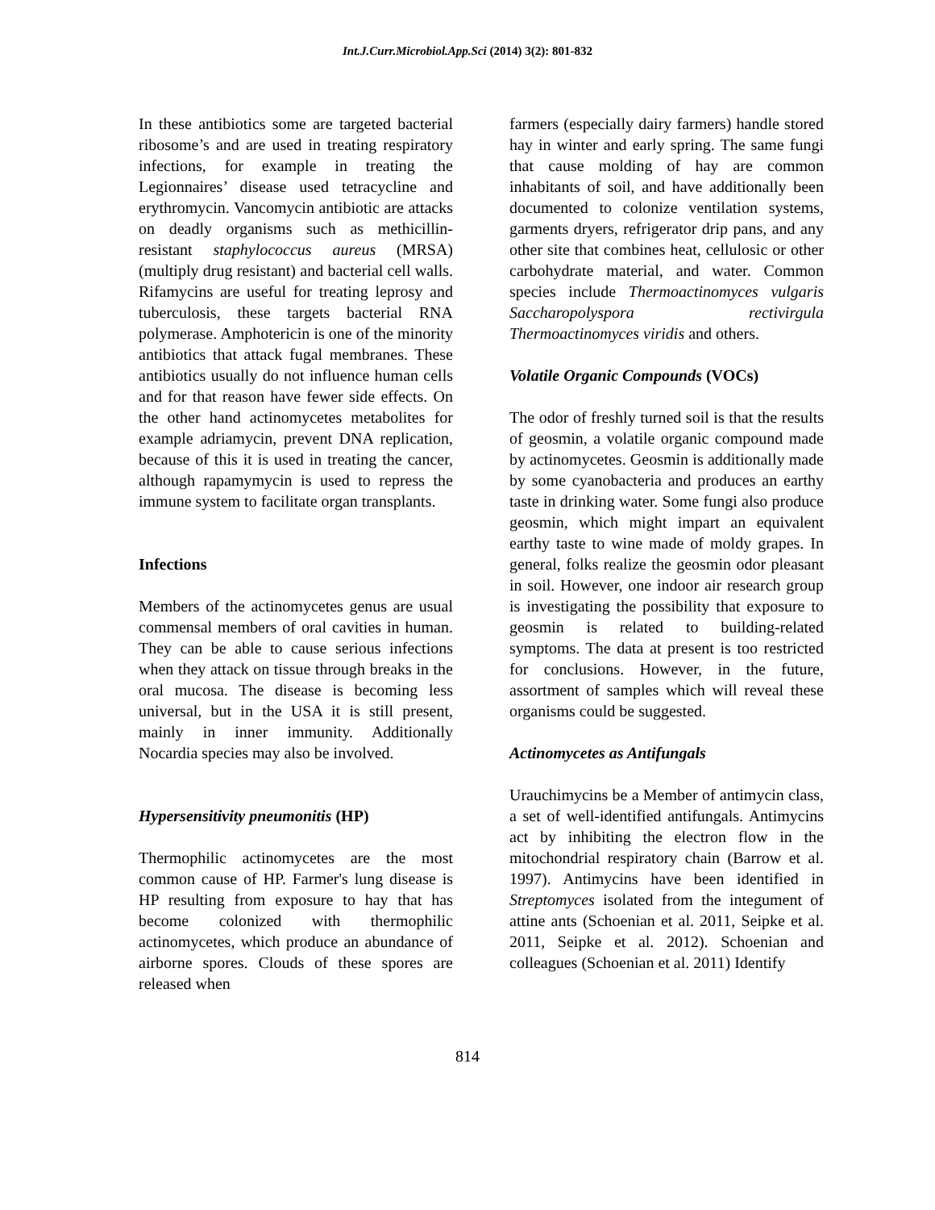Int.J.Curr.Microbiol.App.Sci (2014) 3(2): 801-832
In these antibiotics some are targeted bacterial ribosome’s and are used in treating respiratory infections, for example in treating the Legionnaires’ disease used tetracycline and erythromycin. Vancomycin antibiotic are attacks on deadly organisms such as methicillin-resistant staphylococcus aureus (MRSA) (multiply drug resistant) and bacterial cell walls. Rifamycins are useful for treating leprosy and tuberculosis, these targets bacterial RNA polymerase. Amphotericin is one of the minority antibiotics that attack fugal membranes. These antibiotics usually do not influence human cells and for that reason have fewer side effects. On the other hand actinomycetes metabolites for example adriamycin, prevent DNA replication, because of this it is used in treating the cancer, although rapamymycin is used to repress the immune system to facilitate organ transplants.
Infections
Members of the actinomycetes genus are usual commensal members of oral cavities in human. They can be able to cause serious infections when they attack on tissue through breaks in the oral mucosa. The disease is becoming less universal, but in the USA it is still present, mainly in inner immunity. Additionally Nocardia species may also be involved.
Hypersensitivity pneumonitis (HP)
Thermophilic actinomycetes are the most common cause of HP. Farmer's lung disease is HP resulting from exposure to hay that has become colonized with thermophilic actinomycetes, which produce an abundance of airborne spores. Clouds of these spores are released when
farmers (especially dairy farmers) handle stored hay in winter and early spring. The same fungi that cause molding of hay are common inhabitants of soil, and have additionally been documented to colonize ventilation systems, garments dryers, refrigerator drip pans, and any other site that combines heat, cellulosic or other carbohydrate material, and water. Common species include Thermoactinomyces vulgaris Saccharopolyspora rectivirgula Thermoactinomyces viridis and others.
Volatile Organic Compounds (VOCs)
The odor of freshly turned soil is that the results of geosmin, a volatile organic compound made by actinomycetes. Geosmin is additionally made by some cyanobacteria and produces an earthy taste in drinking water. Some fungi also produce geosmin, which might impart an equivalent earthy taste to wine made of moldy grapes. In general, folks realize the geosmin odor pleasant in soil. However, one indoor air research group is investigating the possibility that exposure to geosmin is related to building-related symptoms. The data at present is too restricted for conclusions. However, in the future, assortment of samples which will reveal these organisms could be suggested.
Actinomycetes as Antifungals
Urauchimycins be a Member of antimycin class, a set of well-identified antifungals. Antimycins act by inhibiting the electron flow in the mitochondrial respiratory chain (Barrow et al. 1997). Antimycins have been identified in Streptomyces isolated from the integument of attine ants (Schoenian et al. 2011, Seipke et al. 2011, Seipke et al. 2012). Schoenian and colleagues (Schoenian et al. 2011) Identify
814